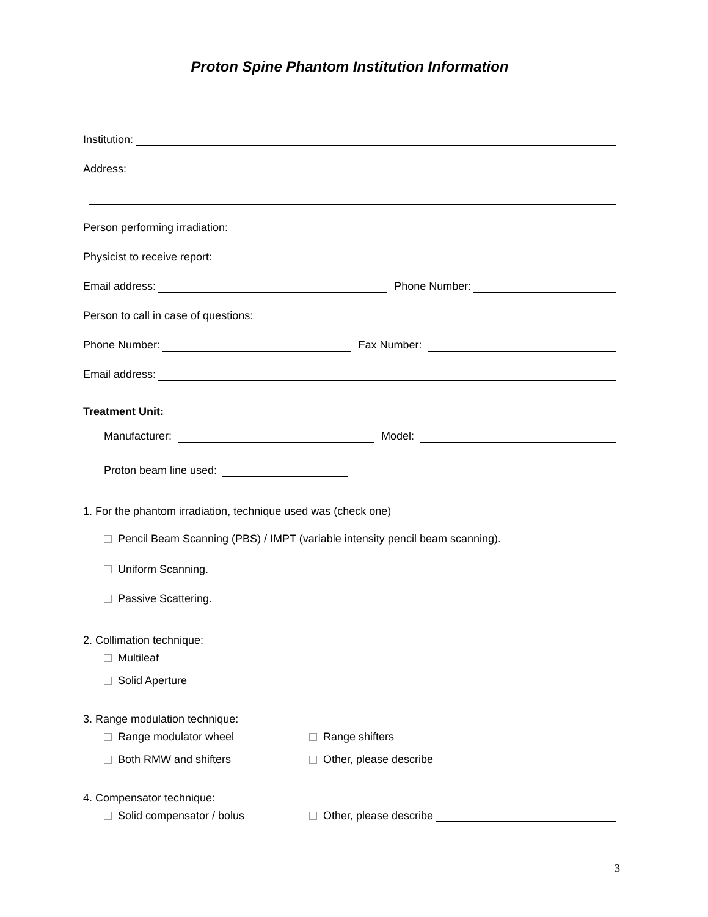Proton Spine Phantom Institution Information
Institution:
Address:
Person performing irradiation:
Physicist to receive report:
Email address: Phone Number:
Person to call in case of questions:
Phone Number: Fax Number:
Email address:
Treatment Unit:
Manufacturer: Model:
Proton beam line used:
1. For the phantom irradiation, technique used was (check one)
Pencil Beam Scanning (PBS) / IMPT (variable intensity pencil beam scanning).
Uniform Scanning.
Passive Scattering.
2. Collimation technique:
Multileaf
Solid Aperture
3. Range modulation technique:
Range modulator wheel Range shifters
Both RMW and shifters Other, please describe
4. Compensator technique:
Solid compensator / bolus Other, please describe
3